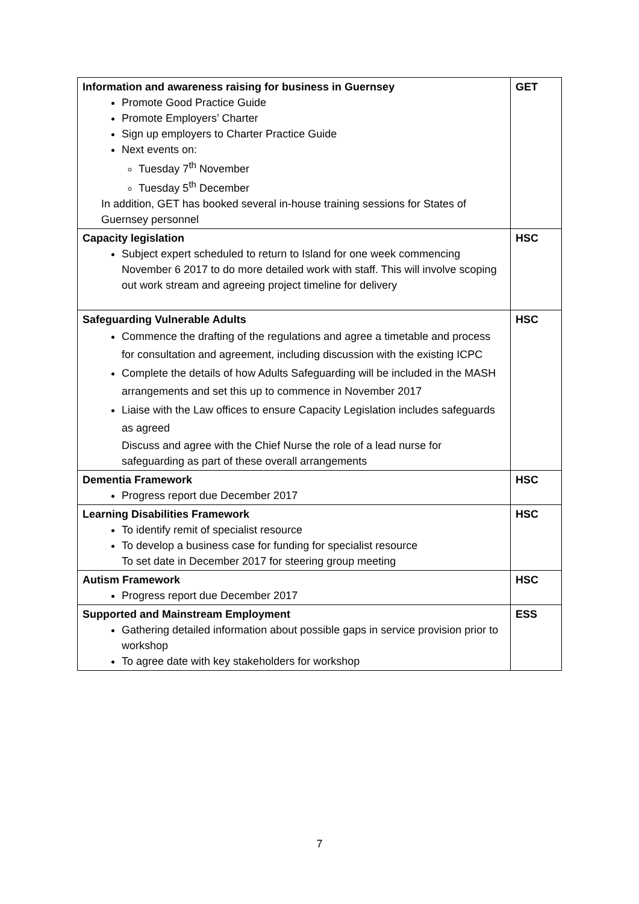| Information and awareness raising for business in Guernsey Promote Good Practice Guide Promote Employers’ Charter Sign up employers to Charter Practice Guide Next events on: Tuesday 7<sup>th</sup> November Tuesday 5<sup>th</sup> December In addition, GET has booked several in-house training sessions for States of Guernsey personnel | GET |
| Capacity legislation Subject expert scheduled to return to Island for one week commencing November 6 2017 to do more detailed work with staff. This will involve scoping out work stream and agreeing project timeline for delivery | HSC |
| Safeguarding Vulnerable Adults Commence the drafting of the regulations and agree a timetable and process for consultation and agreement, including discussion with the existing ICPC Complete the details of how Adults Safeguarding will be included in the MASH arrangements and set this up to commence in November 2017 Liaise with the Law offices to ensure Capacity Legislation includes safeguards as agreed Discuss and agree with the Chief Nurse the role of a lead nurse for safeguarding as part of these overall arrangements | HSC |
| Dementia Framework Progress report due December 2017 | HSC |
| Learning Disabilities Framework To identify remit of specialist resource To develop a business case for funding for specialist resource To set date in December 2017 for steering group meeting | HSC |
| Autism Framework Progress report due December 2017 | HSC |
| Supported and Mainstream Employment Gathering detailed information about possible gaps in service provision prior to workshop To agree date with key stakeholders for workshop | ESS |
7